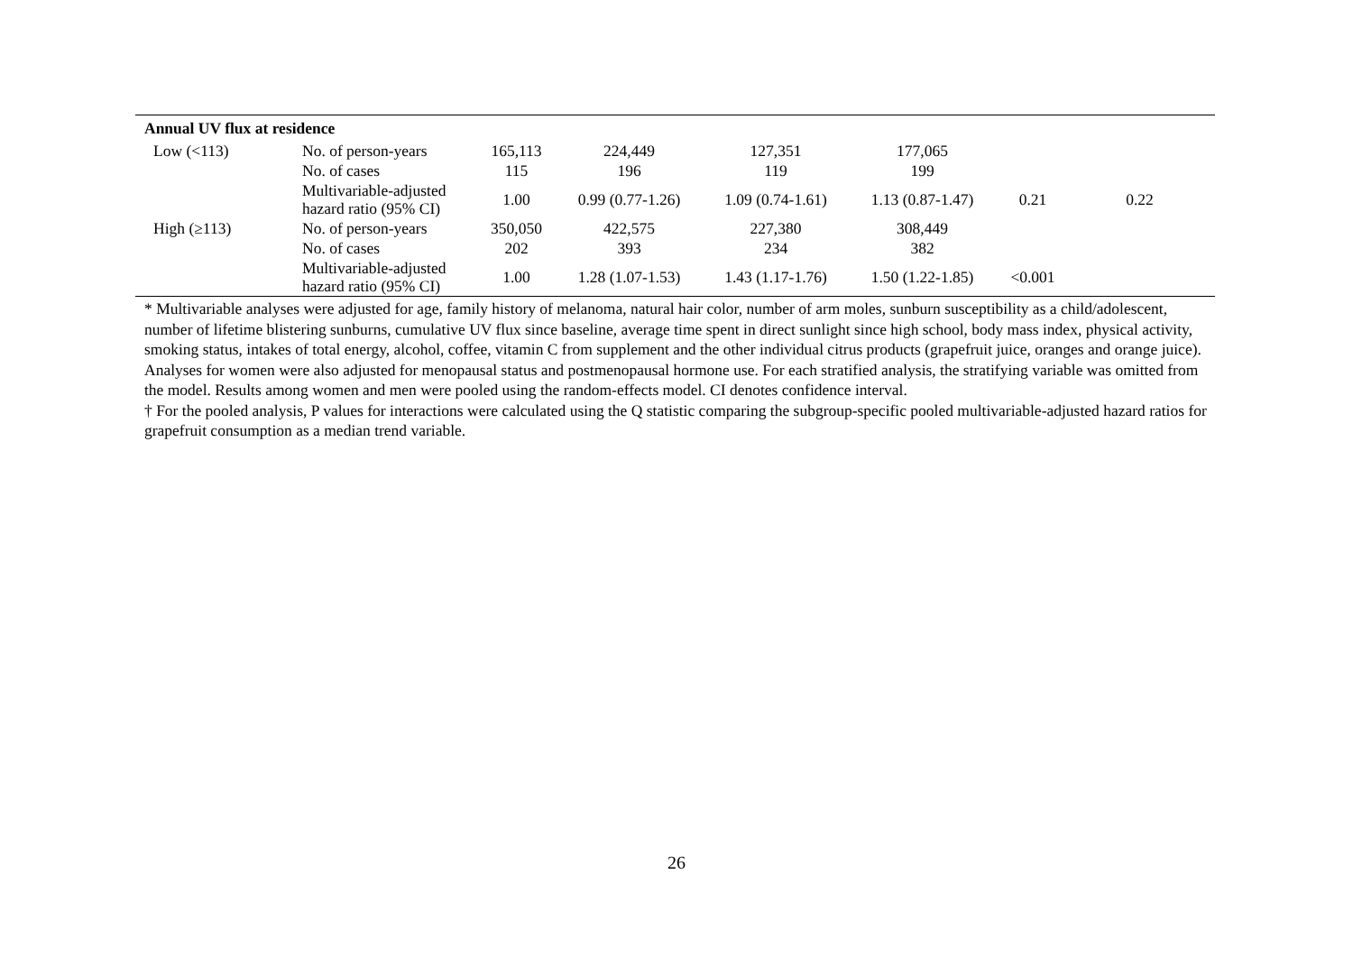| Annual UV flux at residence | | | | | | | |
| Low (<113) | No. of person-years | 165,113 | 224,449 | 127,351 | 177,065 | | |
| | No. of cases | 115 | 196 | 119 | 199 | | |
| | Multivariable-adjusted hazard ratio (95% CI) | 1.00 | 0.99 (0.77-1.26) | 1.09 (0.74-1.61) | 1.13 (0.87-1.47) | 0.21 | 0.22 |
| High (≥113) | No. of person-years | 350,050 | 422,575 | 227,380 | 308,449 | | |
| | No. of cases | 202 | 393 | 234 | 382 | | |
| | Multivariable-adjusted hazard ratio (95% CI) | 1.00 | 1.28 (1.07-1.53) | 1.43 (1.17-1.76) | 1.50 (1.22-1.85) | <0.001 | |
* Multivariable analyses were adjusted for age, family history of melanoma, natural hair color, number of arm moles, sunburn susceptibility as a child/adolescent, number of lifetime blistering sunburns, cumulative UV flux since baseline, average time spent in direct sunlight since high school, body mass index, physical activity, smoking status, intakes of total energy, alcohol, coffee, vitamin C from supplement and the other individual citrus products (grapefruit juice, oranges and orange juice). Analyses for women were also adjusted for menopausal status and postmenopausal hormone use. For each stratified analysis, the stratifying variable was omitted from the model. Results among women and men were pooled using the random-effects model. CI denotes confidence interval.
† For the pooled analysis, P values for interactions were calculated using the Q statistic comparing the subgroup-specific pooled multivariable-adjusted hazard ratios for grapefruit consumption as a median trend variable.
26